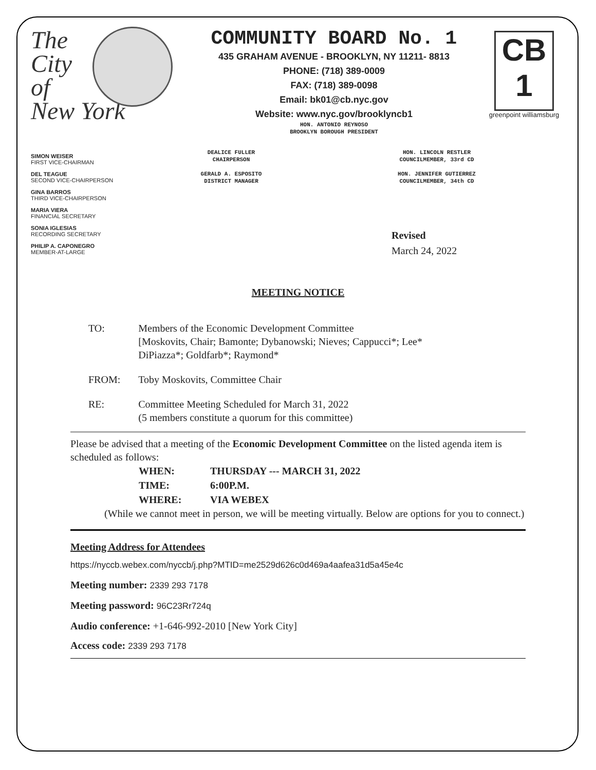The
City
of
New York
COMMUNITY BOARD No. 1
435 GRAHAM AVENUE - BROOKLYN, NY 11211- 8813
PHONE: (718) 389-0009
FAX: (718) 389-0098
Email: bk01@cb.nyc.gov
Website: www.nyc.gov/brooklyncb1
HON. ANTONIO REYNOSO
BROOKLYN BOROUGH PRESIDENT
CB 1
greenpoint williamsburg
SIMON WEISER
FIRST VICE-CHAIRMAN
DEL TEAGUE
SECOND VICE-CHAIRPERSON
GINA BARROS
THIRD VICE-CHAIRPERSON
MARIA VIERA
FINANCIAL SECRETARY
SONIA IGLESIAS
RECORDING SECRETARY
PHILIP A. CAPONEGRO
MEMBER-AT-LARGE
DEALICE FULLER
CHAIRPERSON
HON. LINCOLN RESTLER
COUNCILMEMBER, 33rd CD
GERALD A. ESPOSITO
DISTRICT MANAGER
HON. JENNIFER GUTIERREZ
COUNCILMEMBER, 34th CD
Revised
March 24, 2022
MEETING NOTICE
| TO: | Members of the Economic Development Committee [Moskovits, Chair; Bamonte; Dybanowski; Nieves; Cappucci*; Lee* DiPiazza*; Goldfarb*; Raymond* |
| FROM: | Toby Moskovits, Committee Chair |
| RE: | Committee Meeting Scheduled for March 31, 2022 (5 members constitute a quorum for this committee) |
Please be advised that a meeting of the Economic Development Committee on the listed agenda item is scheduled as follows:
| WHEN: | THURSDAY --- MARCH 31, 2022 |
| TIME: | 6:00P.M. |
| WHERE: | VIA WEBEX |
(While we cannot meet in person, we will be meeting virtually. Below are options for you to connect.)
Meeting Address for Attendees
https://nyccb.webex.com/nyccb/j.php?MTID=me2529d626c0d469a4aafea31d5a45e4c
Meeting number: 2339 293 7178
Meeting password: 96C23Rr724q
Audio conference: +1-646-992-2010 [New York City]
Access code: 2339 293 7178